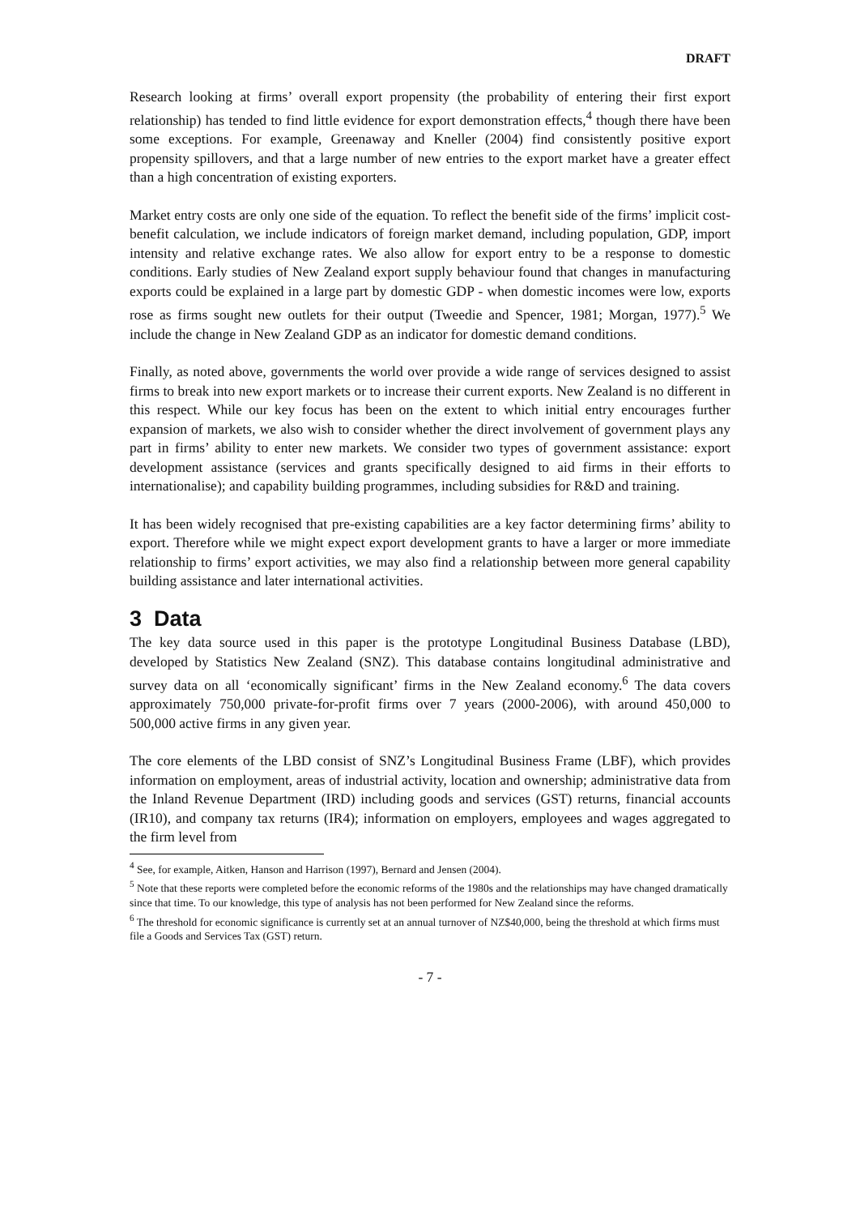DRAFT
Research looking at firms’ overall export propensity (the probability of entering their first export relationship) has tended to find little evidence for export demonstration effects,<sup>4</sup> though there have been some exceptions. For example, Greenaway and Kneller (2004) find consistently positive export propensity spillovers, and that a large number of new entries to the export market have a greater effect than a high concentration of existing exporters.
Market entry costs are only one side of the equation. To reflect the benefit side of the firms’ implicit cost-benefit calculation, we include indicators of foreign market demand, including population, GDP, import intensity and relative exchange rates. We also allow for export entry to be a response to domestic conditions. Early studies of New Zealand export supply behaviour found that changes in manufacturing exports could be explained in a large part by domestic GDP - when domestic incomes were low, exports rose as firms sought new outlets for their output (Tweedie and Spencer, 1981; Morgan, 1977).<sup>5</sup> We include the change in New Zealand GDP as an indicator for domestic demand conditions.
Finally, as noted above, governments the world over provide a wide range of services designed to assist firms to break into new export markets or to increase their current exports. New Zealand is no different in this respect. While our key focus has been on the extent to which initial entry encourages further expansion of markets, we also wish to consider whether the direct involvement of government plays any part in firms’ ability to enter new markets. We consider two types of government assistance: export development assistance (services and grants specifically designed to aid firms in their efforts to internationalise); and capability building programmes, including subsidies for R&D and training.
It has been widely recognised that pre-existing capabilities are a key factor determining firms’ ability to export. Therefore while we might expect export development grants to have a larger or more immediate relationship to firms’ export activities, we may also find a relationship between more general capability building assistance and later international activities.
3 Data
The key data source used in this paper is the prototype Longitudinal Business Database (LBD), developed by Statistics New Zealand (SNZ). This database contains longitudinal administrative and survey data on all ‘economically significant’ firms in the New Zealand economy.<sup>6</sup> The data covers approximately 750,000 private-for-profit firms over 7 years (2000-2006), with around 450,000 to 500,000 active firms in any given year.
The core elements of the LBD consist of SNZ’s Longitudinal Business Frame (LBF), which provides information on employment, areas of industrial activity, location and ownership; administrative data from the Inland Revenue Department (IRD) including goods and services (GST) returns, financial accounts (IR10), and company tax returns (IR4); information on employers, employees and wages aggregated to the firm level from
<sup>4</sup> See, for example, Aitken, Hanson and Harrison (1997), Bernard and Jensen (2004).
<sup>5</sup> Note that these reports were completed before the economic reforms of the 1980s and the relationships may have changed dramatically since that time. To our knowledge, this type of analysis has not been performed for New Zealand since the reforms.
<sup>6</sup> The threshold for economic significance is currently set at an annual turnover of NZ$40,000, being the threshold at which firms must file a Goods and Services Tax (GST) return.
- 7 -